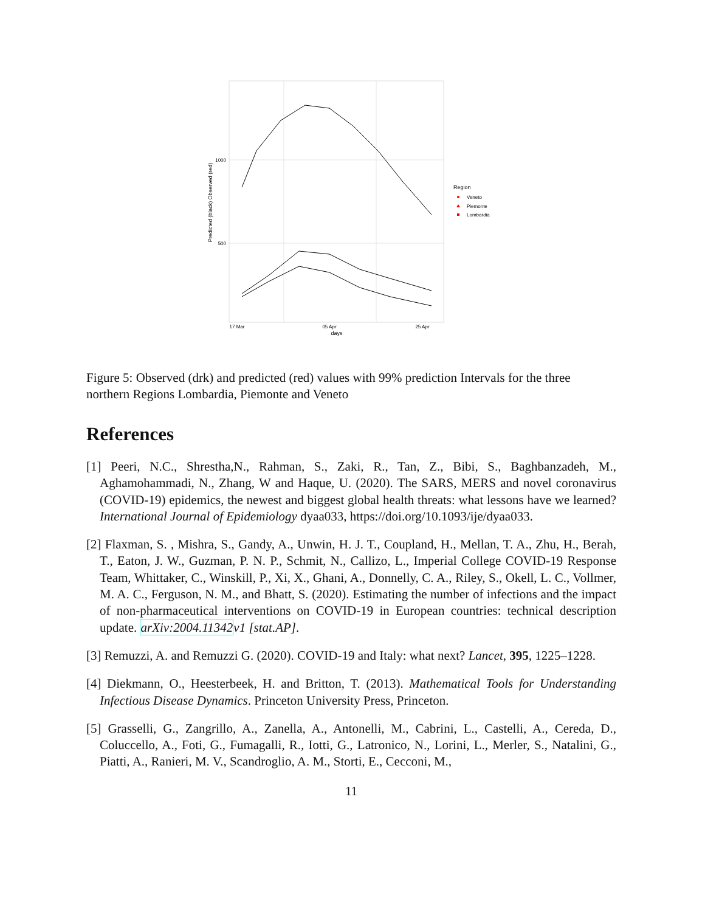1000
500
17 Mar
05 Apr
25 Apr
days
Predicted (black) Observed (red)
Region
Veneto
Piemonte
Lombardia
Figure 5: Observed (drk) and predicted (red) values with 99% prediction Intervals for the three northern Regions Lombardia, Piemonte and Veneto
References
[1] Peeri, N.C., Shrestha,N., Rahman, S., Zaki, R., Tan, Z., Bibi, S., Baghbanzadeh, M., Aghamohammadi, N., Zhang, W and Haque, U. (2020). The SARS, MERS and novel coronavirus (COVID-19) epidemics, the newest and biggest global health threats: what lessons have we learned? International Journal of Epidemiology dyaa033, https://doi.org/10.1093/ije/dyaa033.
[2] Flaxman, S. , Mishra, S., Gandy, A., Unwin, H. J. T., Coupland, H., Mellan, T. A., Zhu, H., Berah, T., Eaton, J. W., Guzman, P. N. P., Schmit, N., Callizo, L., Imperial College COVID-19 Response Team, Whittaker, C., Winskill, P., Xi, X., Ghani, A., Donnelly, C. A., Riley, S., Okell, L. C., Vollmer, M. A. C., Ferguson, N. M., and Bhatt, S. (2020). Estimating the number of infections and the impact of non-pharmaceutical interventions on COVID-19 in European countries: technical description update. arXiv:2004.11342 v1 [stat.AP].
[3] Remuzzi, A. and Remuzzi G. (2020). COVID-19 and Italy: what next? Lancet, 395, 1225–1228.
[4] Diekmann, O., Heesterbeek, H. and Britton, T. (2013). Mathematical Tools for Understanding Infectious Disease Dynamics. Princeton University Press, Princeton.
[5] Grasselli, G., Zangrillo, A., Zanella, A., Antonelli, M., Cabrini, L., Castelli, A., Cereda, D., Coluccello, A., Foti, G., Fumagalli, R., Iotti, G., Latronico, N., Lorini, L., Merler, S., Natalini, G., Piatti, A., Ranieri, M. V., Scandroglio, A. M., Storti, E., Cecconi, M.,
11